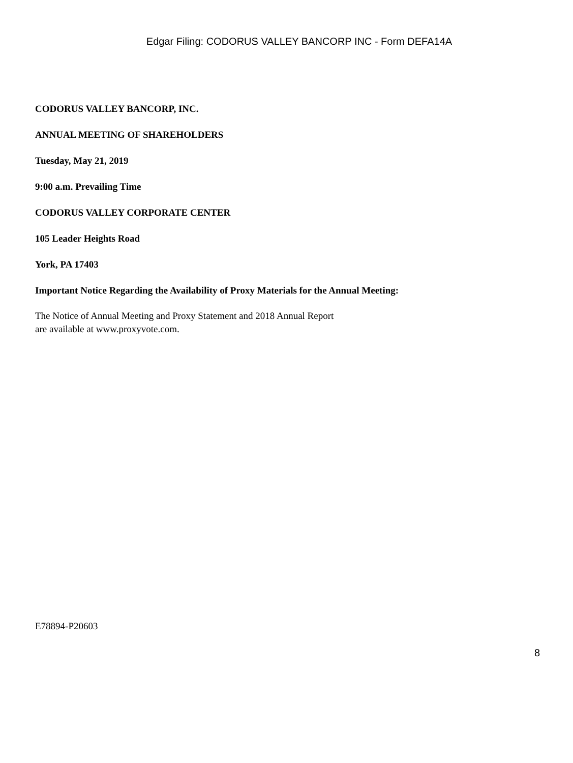Edgar Filing: CODORUS VALLEY BANCORP INC - Form DEFA14A
CODORUS VALLEY BANCORP, INC.
ANNUAL MEETING OF SHAREHOLDERS
Tuesday, May 21, 2019
9:00 a.m. Prevailing Time
CODORUS VALLEY CORPORATE CENTER
105 Leader Heights Road
York, PA 17403
Important Notice Regarding the Availability of Proxy Materials for the Annual Meeting:
The Notice of Annual Meeting and Proxy Statement and 2018 Annual Report
are available at www.proxyvote.com.
E78894-P20603
8